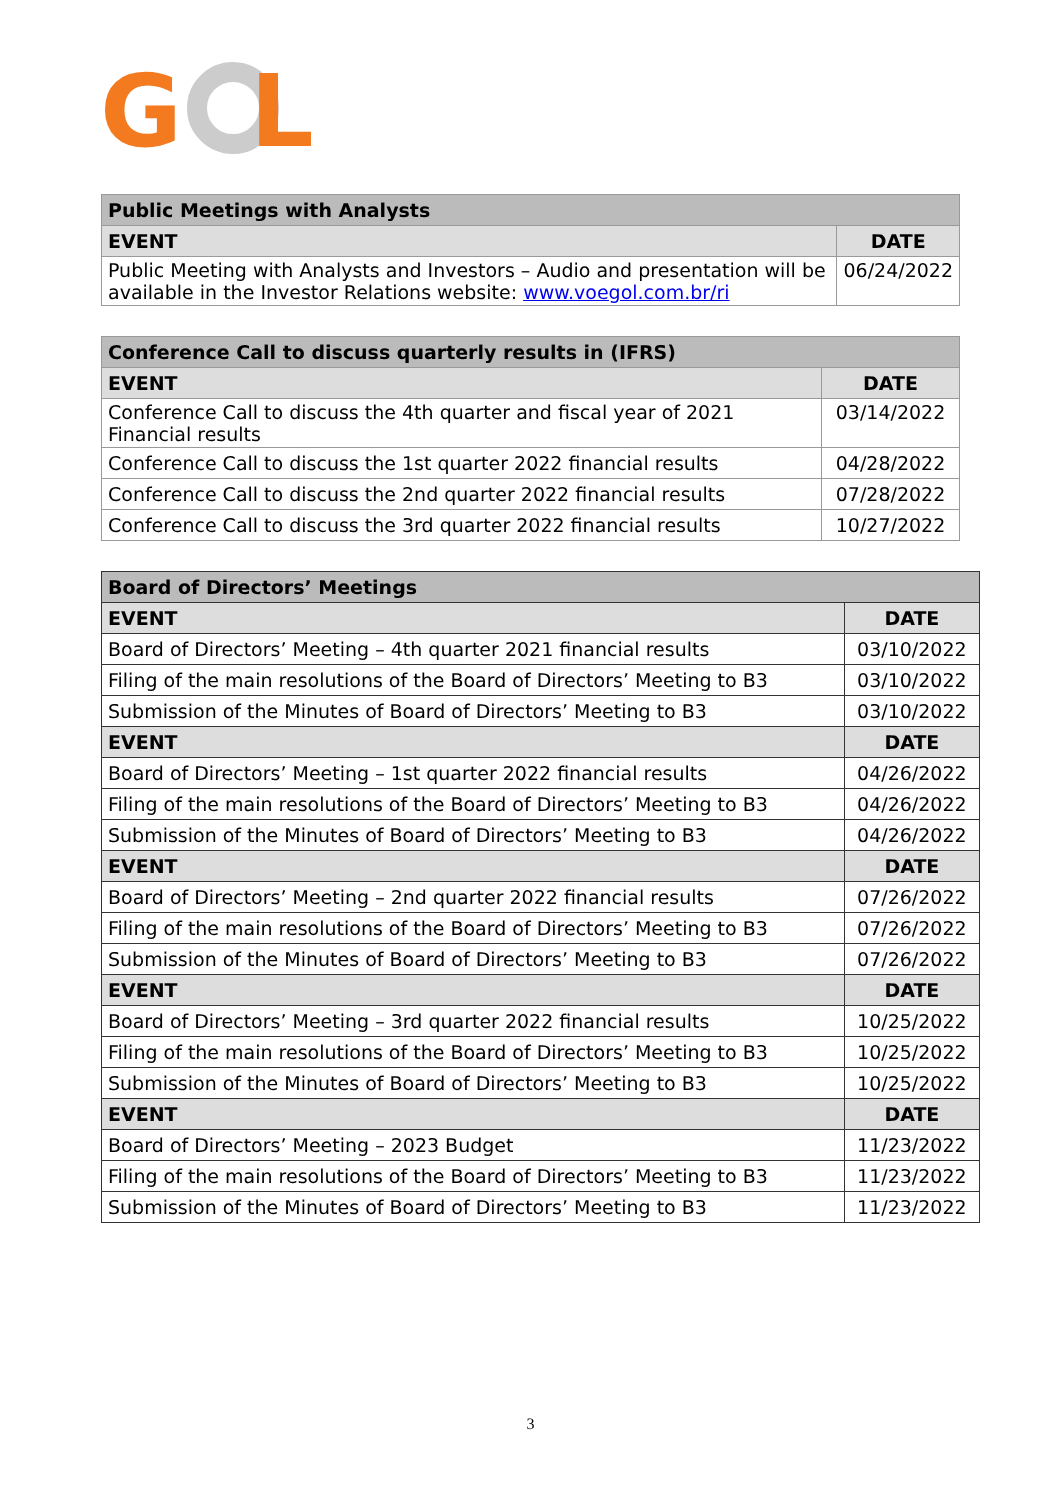G
L
| Public Meetings with Analysts | |
| --- | --- |
| EVENT | DATE |
| Public Meeting with Analysts and Investors – Audio and presentation will be available in the Investor Relations website: www.voegol.com.br/ri | 06/24/2022 |
| Conference Call to discuss quarterly results in (IFRS) | |
| --- | --- |
| EVENT | DATE |
| Conference Call to discuss the 4th quarter and fiscal year of 2021 Financial results | 03/14/2022 |
| Conference Call to discuss the 1st quarter 2022 financial results | 04/28/2022 |
| Conference Call to discuss the 2nd quarter 2022 financial results | 07/28/2022 |
| Conference Call to discuss the 3rd quarter 2022 financial results | 10/27/2022 |
| Board of Directors’ Meetings | |
| --- | --- |
| EVENT | DATE |
| Board of Directors’ Meeting – 4th quarter 2021 financial results | 03/10/2022 |
| Filing of the main resolutions of the Board of Directors’ Meeting to B3 | 03/10/2022 |
| Submission of the Minutes of Board of Directors’ Meeting to B3 | 03/10/2022 |
| EVENT | DATE |
| Board of Directors’ Meeting – 1st quarter 2022 financial results | 04/26/2022 |
| Filing of the main resolutions of the Board of Directors’ Meeting to B3 | 04/26/2022 |
| Submission of the Minutes of Board of Directors’ Meeting to B3 | 04/26/2022 |
| EVENT | DATE |
| Board of Directors’ Meeting – 2nd quarter 2022 financial results | 07/26/2022 |
| Filing of the main resolutions of the Board of Directors’ Meeting to B3 | 07/26/2022 |
| Submission of the Minutes of Board of Directors’ Meeting to B3 | 07/26/2022 |
| EVENT | DATE |
| Board of Directors’ Meeting – 3rd quarter 2022 financial results | 10/25/2022 |
| Filing of the main resolutions of the Board of Directors’ Meeting to B3 | 10/25/2022 |
| Submission of the Minutes of Board of Directors’ Meeting to B3 | 10/25/2022 |
| EVENT | DATE |
| Board of Directors’ Meeting – 2023 Budget | 11/23/2022 |
| Filing of the main resolutions of the Board of Directors’ Meeting to B3 | 11/23/2022 |
| Submission of the Minutes of Board of Directors’ Meeting to B3 | 11/23/2022 |
3